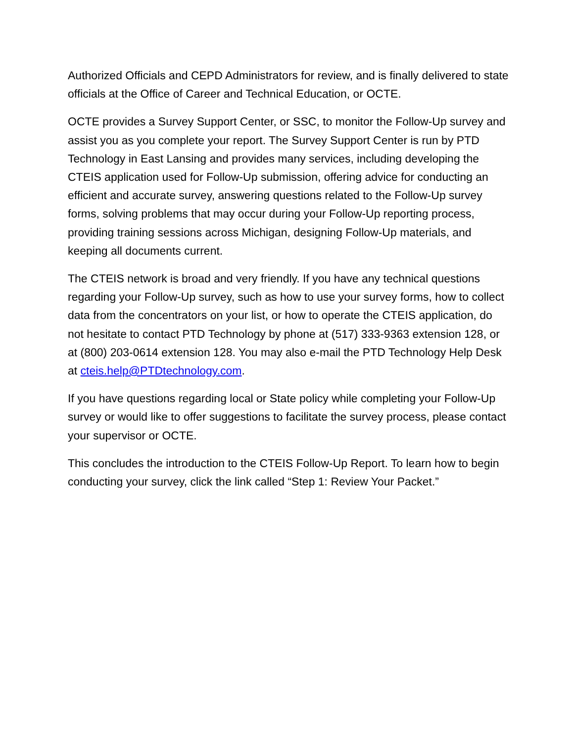Authorized Officials and CEPD Administrators for review, and is finally delivered to state officials at the Office of Career and Technical Education, or OCTE.
OCTE provides a Survey Support Center, or SSC, to monitor the Follow-Up survey and assist you as you complete your report. The Survey Support Center is run by PTD Technology in East Lansing and provides many services, including developing the CTEIS application used for Follow-Up submission, offering advice for conducting an efficient and accurate survey, answering questions related to the Follow-Up survey forms, solving problems that may occur during your Follow-Up reporting process, providing training sessions across Michigan, designing Follow-Up materials, and keeping all documents current.
The CTEIS network is broad and very friendly. If you have any technical questions regarding your Follow-Up survey, such as how to use your survey forms, how to collect data from the concentrators on your list, or how to operate the CTEIS application, do not hesitate to contact PTD Technology by phone at (517) 333-9363 extension 128, or at (800) 203-0614 extension 128. You may also e-mail the PTD Technology Help Desk at cteis.help@PTDtechnology.com.
If you have questions regarding local or State policy while completing your Follow-Up survey or would like to offer suggestions to facilitate the survey process, please contact your supervisor or OCTE.
This concludes the introduction to the CTEIS Follow-Up Report. To learn how to begin conducting your survey, click the link called “Step 1: Review Your Packet.”